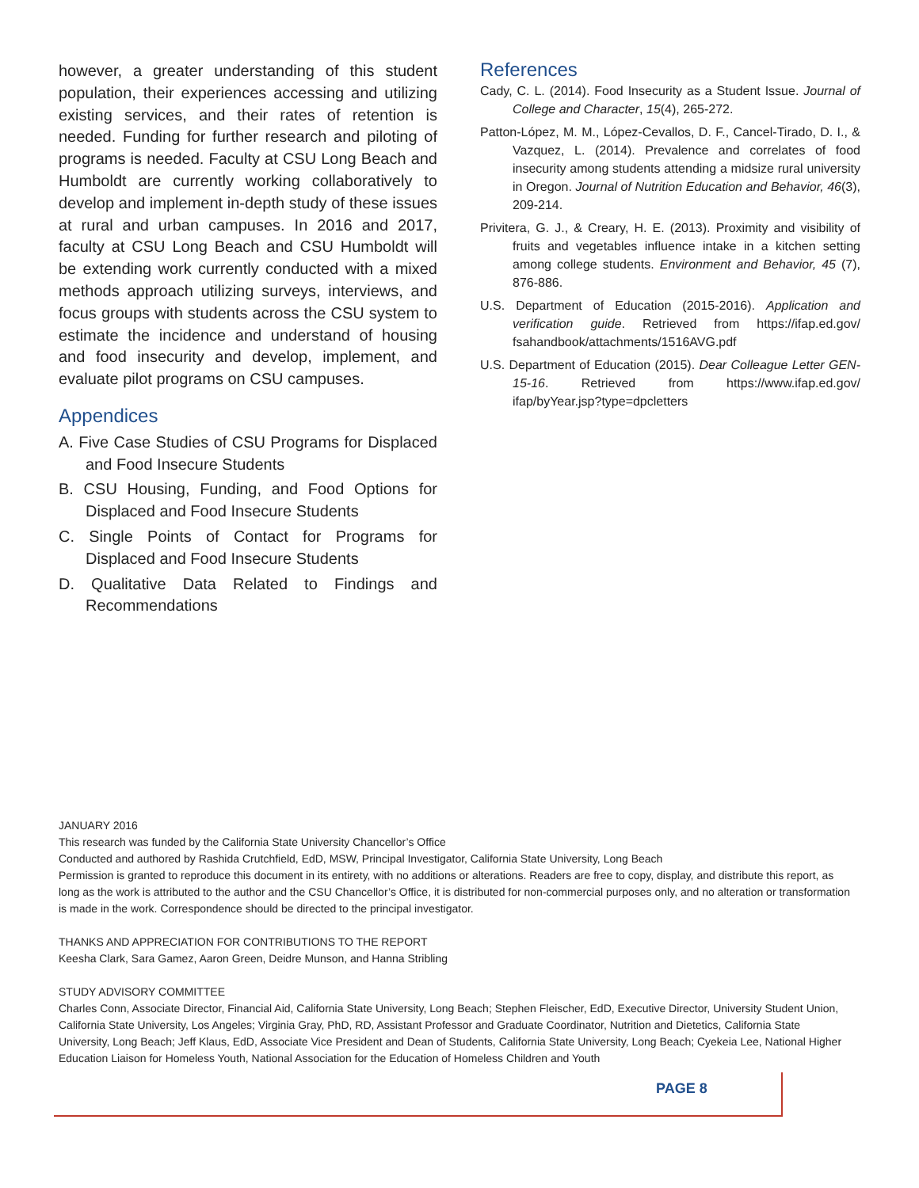however, a greater understanding of this student population, their experiences accessing and utilizing existing services, and their rates of retention is needed. Funding for further research and piloting of programs is needed. Faculty at CSU Long Beach and Humboldt are currently working collaboratively to develop and implement in-depth study of these issues at rural and urban campuses. In 2016 and 2017, faculty at CSU Long Beach and CSU Humboldt will be extending work currently conducted with a mixed methods approach utilizing surveys, interviews, and focus groups with students across the CSU system to estimate the incidence and understand of housing and food insecurity and develop, implement, and evaluate pilot programs on CSU campuses.
Appendices
A. Five Case Studies of CSU Programs for Displaced and Food Insecure Students
B. CSU Housing, Funding, and Food Options for Displaced and Food Insecure Students
C. Single Points of Contact for Programs for Displaced and Food Insecure Students
D. Qualitative Data Related to Findings and Recommendations
References
Cady, C. L. (2014). Food Insecurity as a Student Issue. Journal of College and Character, 15(4), 265-272.
Patton-López, M. M., López-Cevallos, D. F., Cancel-Tirado, D. I., & Vazquez, L. (2014). Prevalence and correlates of food insecurity among students attending a midsize rural university in Oregon. Journal of Nutrition Education and Behavior, 46(3), 209-214.
Privitera, G. J., & Creary, H. E. (2013). Proximity and visibility of fruits and vegetables influence intake in a kitchen setting among college students. Environment and Behavior, 45 (7), 876-886.
U.S. Department of Education (2015-2016). Application and verification guide. Retrieved from https://ifap.ed.gov/ fsahandbook/attachments/1516AVG.pdf
U.S. Department of Education (2015). Dear Colleague Letter GEN-15-16. Retrieved from https://www.ifap.ed.gov/ ifap/byYear.jsp?type=dpcletters
JANUARY 2016
This research was funded by the California State University Chancellor’s Office
Conducted and authored by Rashida Crutchfield, EdD, MSW, Principal Investigator, California State University, Long Beach
Permission is granted to reproduce this document in its entirety, with no additions or alterations. Readers are free to copy, display, and distribute this report, as long as the work is attributed to the author and the CSU Chancellor’s Office, it is distributed for non-commercial purposes only, and no alteration or transformation is made in the work. Correspondence should be directed to the principal investigator.
THANKS AND APPRECIATION FOR CONTRIBUTIONS TO THE REPORT
Keesha Clark, Sara Gamez, Aaron Green, Deidre Munson, and Hanna Stribling
STUDY ADVISORY COMMITTEE
Charles Conn, Associate Director, Financial Aid, California State University, Long Beach; Stephen Fleischer, EdD, Executive Director, University Student Union, California State University, Los Angeles; Virginia Gray, PhD, RD, Assistant Professor and Graduate Coordinator, Nutrition and Dietetics, California State University, Long Beach; Jeff Klaus, EdD, Associate Vice President and Dean of Students, California State University, Long Beach; Cyekeia Lee, National Higher Education Liaison for Homeless Youth, National Association for the Education of Homeless Children and Youth
PAGE 8